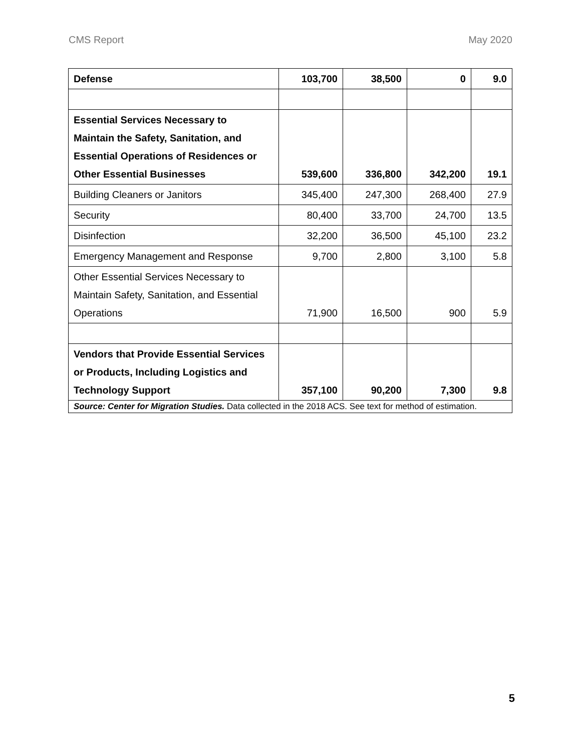CMS Report May 2020
| Defense | 103,700 | 38,500 | 0 | 9.0 |
| Essential Services Necessary to Maintain the Safety, Sanitation, and Essential Operations of Residences or Other Essential Businesses | 539,600 | 336,800 | 342,200 | 19.1 |
| Building Cleaners or Janitors | 345,400 | 247,300 | 268,400 | 27.9 |
| Security | 80,400 | 33,700 | 24,700 | 13.5 |
| Disinfection | 32,200 | 36,500 | 45,100 | 23.2 |
| Emergency Management and Response | 9,700 | 2,800 | 3,100 | 5.8 |
| Other Essential Services Necessary to Maintain Safety, Sanitation, and Essential Operations | 71,900 | 16,500 | 900 | 5.9 |
| Vendors that Provide Essential Services or Products, Including Logistics and Technology Support | 357,100 | 90,200 | 7,300 | 9.8 |
| Source: Center for Migration Studies. Data collected in the 2018 ACS. See text for method of estimation. | | | | |
5